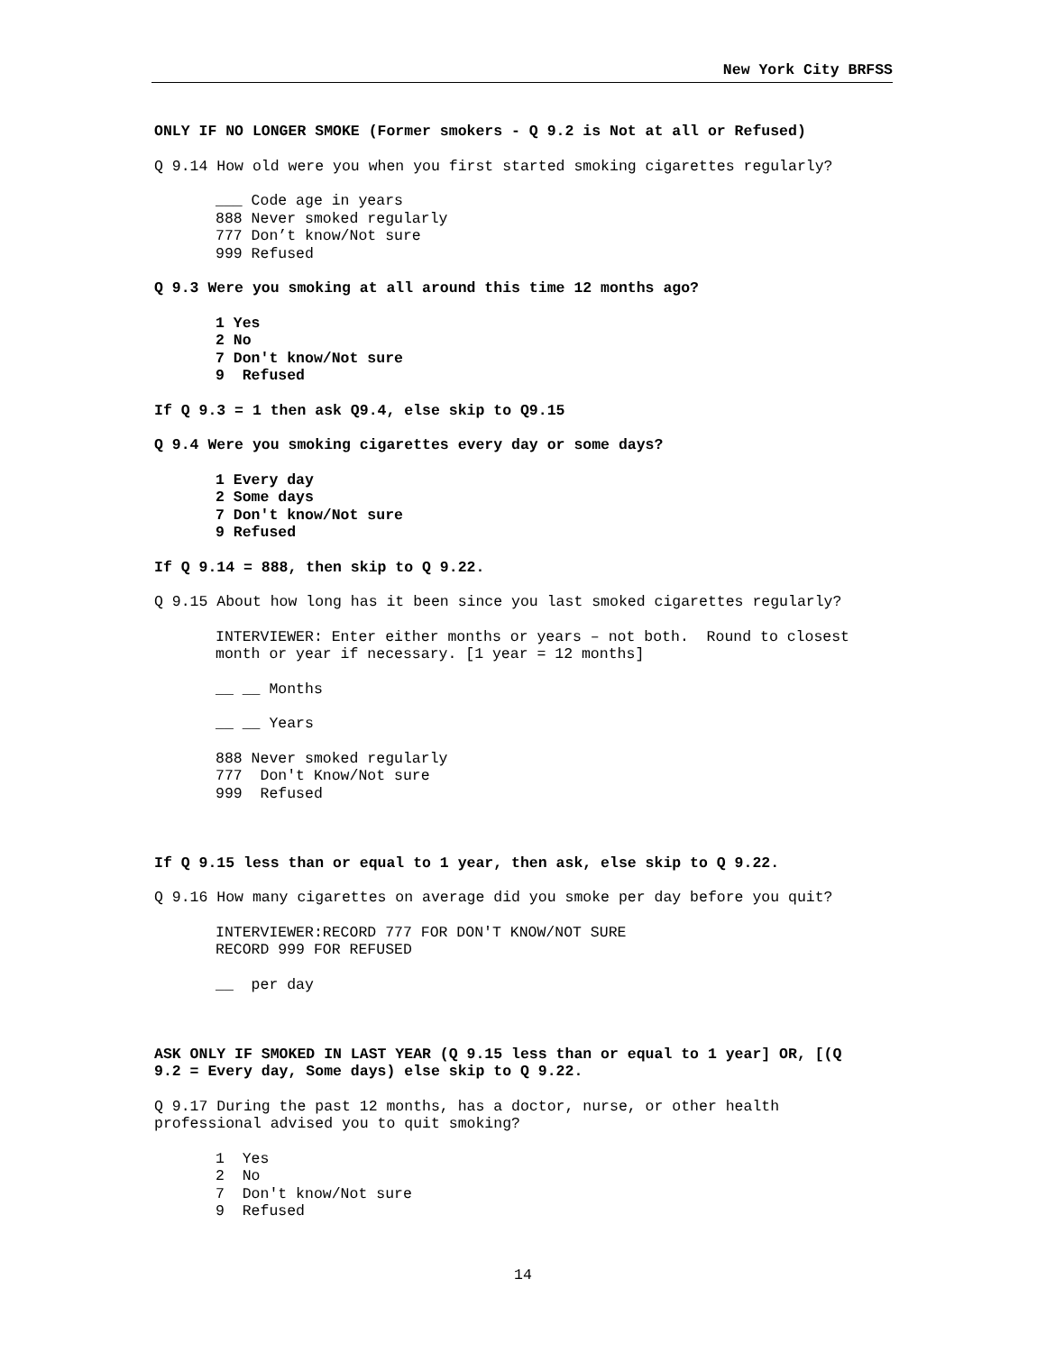New York City BRFSS
ONLY IF NO LONGER SMOKE (Former smokers - Q 9.2 is Not at all or Refused)
Q 9.14 How old were you when you first started smoking cigarettes regularly?
___ Code age in years 888 Never smoked regularly 777 Don’t know/Not sure 999 Refused
Q 9.3 Were you smoking at all around this time 12 months ago?
1 Yes 2 No 7 Don't know/Not sure 9 Refused
If Q 9.3 = 1 then ask Q9.4, else skip to Q9.15
Q 9.4 Were you smoking cigarettes every day or some days?
1 Every day 2 Some days 7 Don't know/Not sure 9 Refused
If Q 9.14 = 888, then skip to Q 9.22.
Q 9.15 About how long has it been since you last smoked cigarettes regularly?
INTERVIEWER: Enter either months or years – not both. Round to closest month or year if necessary. [1 year = 12 months]
__ __ Months
__ __ Years
888 Never smoked regularly 777 Don't Know/Not sure 999 Refused
If Q 9.15 less than or equal to 1 year, then ask, else skip to Q 9.22.
Q 9.16 How many cigarettes on average did you smoke per day before you quit?
INTERVIEWER:RECORD 777 FOR DON'T KNOW/NOT SURE RECORD 999 FOR REFUSED
__ per day
ASK ONLY IF SMOKED IN LAST YEAR (Q 9.15 less than or equal to 1 year] OR, [(Q 9.2 = Every day, Some days) else skip to Q 9.22.
Q 9.17 During the past 12 months, has a doctor, nurse, or other health professional advised you to quit smoking?
1 Yes 2 No 7 Don't know/Not sure 9 Refused
14